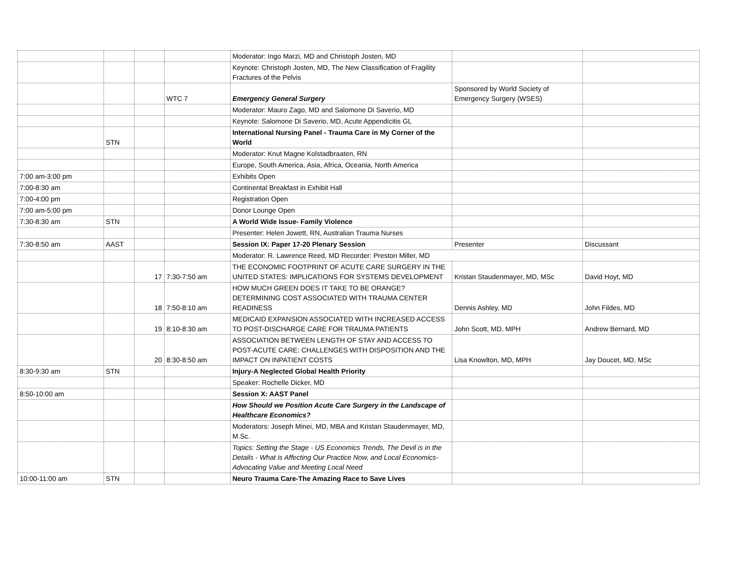| | | | | Moderator: Ingo Marzi, MD and Christoph Josten, MD | | |
| | | | | Keynote: Christoph Josten, MD, The New Classification of Fragility Fractures of the Pelvis | | |
| | | | WTC 7 | Emergency General Surgery | Sponsored by World Society of Emergency Surgery (WSES) | |
| | | | | Moderator: Mauro Zago, MD and Salomone Di Saverio, MD | | |
| | | | | Keynote: Salomone Di Saverio, MD, Acute Appendicitis GL | | |
| | STN | | | International Nursing Panel - Trauma Care in My Corner of the World | | |
| | | | | Moderator: Knut Magne Kolstadbraaten, RN | | |
| | | | | Europe, South America, Asia, Africa, Oceania, North America | | |
| 7:00 am-3:00 pm | | | | Exhibits Open | | |
| 7:00-8:30 am | | | | Continental Breakfast in Exhibit Hall | | |
| 7:00-4:00 pm | | | | Registration Open | | |
| 7:00 am-5:00 pm | | | | Donor Lounge Open | | |
| 7:30-8:30 am | STN | | | A World Wide Issue- Family Violence | | |
| | | | | Presenter: Helen Jowett, RN, Australian Trauma Nurses | | |
| 7:30-8:50 am | AAST | | | Session IX: Paper 17-20 Plenary Session | Presenter | Discussant |
| | | | | Moderator: R. Lawrence Reed, MD Recorder: Preston Miller, MD | | |
| | | 17 | 7:30-7:50 am | THE ECONOMIC FOOTPRINT OF ACUTE CARE SURGERY IN THE UNITED STATES: IMPLICATIONS FOR SYSTEMS DEVELOPMENT | Kristan Staudenmayer, MD, MSc | David Hoyt, MD |
| | | 18 | 7:50-8:10 am | HOW MUCH GREEN DOES IT TAKE TO BE ORANGE? DETERMINING COST ASSOCIATED WITH TRAUMA CENTER READINESS | Dennis Ashley, MD | John Fildes, MD |
| | | 19 | 8:10-8:30 am | MEDICAID EXPANSION ASSOCIATED WITH INCREASED ACCESS TO POST-DISCHARGE CARE FOR TRAUMA PATIENTS | John Scott, MD, MPH | Andrew Bernard, MD |
| | | 20 | 8:30-8:50 am | ASSOCIATION BETWEEN LENGTH OF STAY AND ACCESS TO POST-ACUTE CARE: CHALLENGES WITH DISPOSITION AND THE IMPACT ON INPATIENT COSTS | Lisa Knowlton, MD, MPH | Jay Doucet, MD, MSc |
| 8:30-9:30 am | STN | | | Injury-A Neglected Global Health Priority | | |
| | | | | Speaker: Rochelle Dicker, MD | | |
| 8:50-10:00 am | | | | Session X: AAST Panel | | |
| | | | | How Should we Position Acute Care Surgery in the Landscape of Healthcare Economics? | | |
| | | | | Moderators: Joseph Minei, MD, MBA and Kristan Staudenmayer, MD, M.Sc. | | |
| | | | | Topics: Setting the Stage - US Economics Trends, The Devil is in the Details - What is Affecting Our Practice Now, and Local Economics-Advocating Value and Meeting Local Need | | |
| 10:00-11:00 am | STN | | | Neuro Trauma Care-The Amazing Race to Save Lives | | |